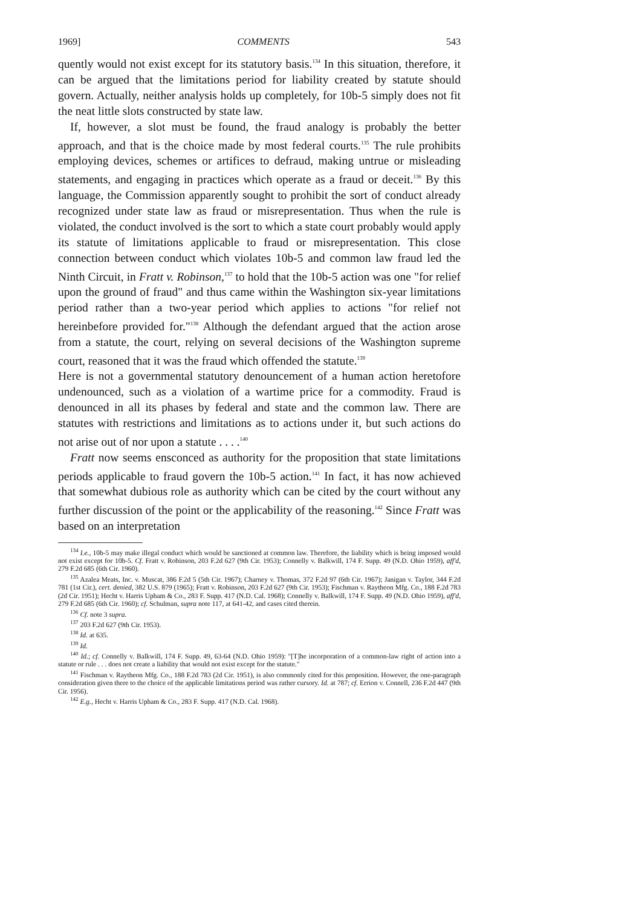1969] COMMENTS 543
quently would not exist except for its statutory basis.<sup>134</sup> In this situation, therefore, it can be argued that the limitations period for liability created by statute should govern. Actually, neither analysis holds up completely, for 10b-5 simply does not fit the neat little slots constructed by state law.
If, however, a slot must be found, the fraud analogy is probably the better approach, and that is the choice made by most federal courts.<sup>135</sup> The rule prohibits employing devices, schemes or artifices to defraud, making untrue or misleading statements, and engaging in practices which operate as a fraud or deceit.<sup>136</sup> By this language, the Commission apparently sought to prohibit the sort of conduct already recognized under state law as fraud or misrepresentation. Thus when the rule is violated, the conduct involved is the sort to which a state court probably would apply its statute of limitations applicable to fraud or misrepresentation. This close connection between conduct which violates 10b-5 and common law fraud led the Ninth Circuit, in Fratt v. Robinson,<sup>137</sup> to hold that the 10b-5 action was one "for relief upon the ground of fraud" and thus came within the Washington six-year limitations period rather than a two-year period which applies to actions "for relief not hereinbefore provided for."<sup>138</sup> Although the defendant argued that the action arose from a statute, the court, relying on several decisions of the Washington supreme court, reasoned that it was the fraud which offended the statute.<sup>139</sup>
Here is not a governmental statutory denouncement of a human action heretofore undenounced, such as a violation of a wartime price for a commodity. Fraud is denounced in all its phases by federal and state and the common law. There are statutes with restrictions and limitations as to actions under it, but such actions do not arise out of nor upon a statute . . . .<sup>140</sup>
Fratt now seems ensconced as authority for the proposition that state limitations periods applicable to fraud govern the 10b-5 action.<sup>141</sup> In fact, it has now achieved that somewhat dubious role as authority which can be cited by the court without any further discussion of the point or the applicability of the reasoning.<sup>142</sup> Since Fratt was based on an interpretation
<sup>134</sup> I.e., 10b-5 may make illegal conduct which would be sanctioned at common law. Therefore, the liability which is being imposed would not exist except for 10b-5. Cf. Fratt v. Robinson, 203 F.2d 627 (9th Cir. 1953); Connelly v. Balkwill, 174 F. Supp. 49 (N.D. Ohio 1959), aff'd, 279 F.2d 685 (6th Cir. 1960).
<sup>135</sup> Azalea Meats, Inc. v. Muscat, 386 F.2d 5 (5th Cir. 1967); Charney v. Thomas, 372 F.2d 97 (6th Cir. 1967); Janigan v. Taylor, 344 F.2d 781 (1st Cir.), cert. denied, 382 U.S. 879 (1965); Fratt v. Robinson, 203 F.2d 627 (9th Cir. 1953); Fischman v. Raytheon Mfg. Co., 188 F.2d 783 (2d Cir. 1951); Hecht v. Harris Upham & Co., 283 F. Supp. 417 (N.D. Cal. 1968); Connelly v. Balkwill, 174 F. Supp. 49 (N.D. Ohio 1959), aff'd, 279 F.2d 685 (6th Cir. 1960); cf. Schulman, supra note 117, at 641-42, and cases cited therein.
<sup>136</sup> Cf. note 3 supra.
<sup>137</sup> 203 F.2d 627 (9th Cir. 1953).
<sup>138</sup> Id. at 635.
<sup>139</sup> Id.
<sup>140</sup> Id.; cf. Connelly v. Balkwill, 174 F. Supp. 49, 63-64 (N.D. Ohio 1959): "[T]he incorporation of a common-law right of action into a statute or rule . . . does not create a liability that would not exist except for the statute."
<sup>141</sup> Fischman v. Raytheon Mfg. Co., 188 F.2d 783 (2d Cir. 1951), is also commonly cited for this proposition. However, the one-paragraph consideration given there to the choice of the applicable limitations period was rather cursory. Id. at 787; cf. Errion v. Connell, 236 F.2d 447 (9th Cir. 1956).
<sup>142</sup> E.g., Hecht v. Harris Upham & Co., 283 F. Supp. 417 (N.D. Cal. 1968).